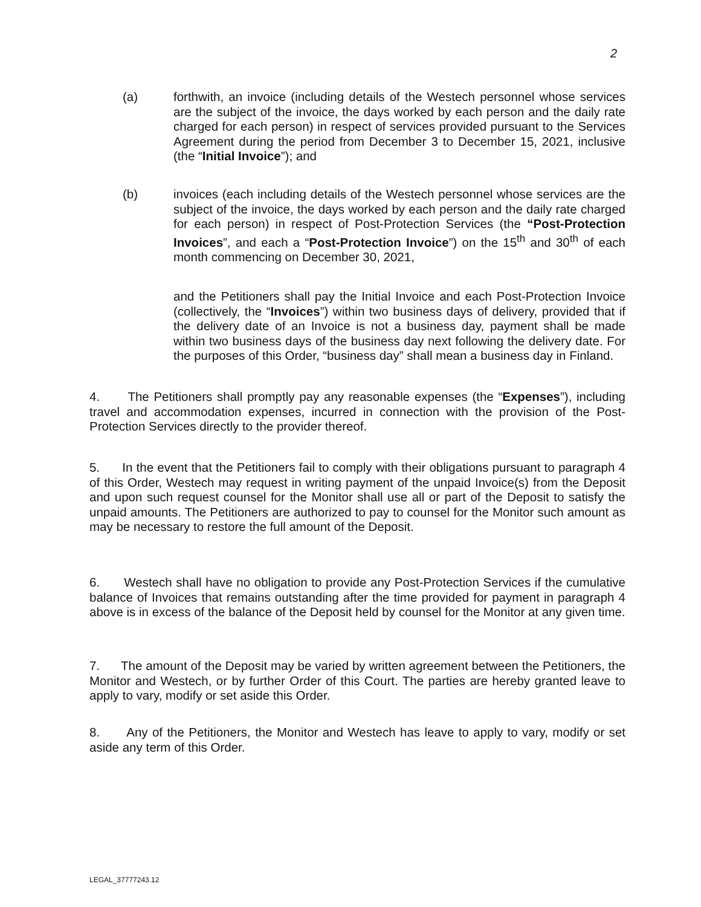2
(a) forthwith, an invoice (including details of the Westech personnel whose services are the subject of the invoice, the days worked by each person and the daily rate charged for each person) in respect of services provided pursuant to the Services Agreement during the period from December 3 to December 15, 2021, inclusive (the “Initial Invoice”); and
(b) invoices (each including details of the Westech personnel whose services are the subject of the invoice, the days worked by each person and the daily rate charged for each person) in respect of Post-Protection Services (the “Post-Protection Invoices”, and each a “Post-Protection Invoice”) on the 15<sup>th</sup> and 30<sup>th</sup> of each month commencing on December 30, 2021,
and the Petitioners shall pay the Initial Invoice and each Post-Protection Invoice (collectively, the “Invoices”) within two business days of delivery, provided that if the delivery date of an Invoice is not a business day, payment shall be made within two business days of the business day next following the delivery date. For the purposes of this Order, “business day” shall mean a business day in Finland.
4. The Petitioners shall promptly pay any reasonable expenses (the “Expenses”), including travel and accommodation expenses, incurred in connection with the provision of the Post-Protection Services directly to the provider thereof.
5. In the event that the Petitioners fail to comply with their obligations pursuant to paragraph 4 of this Order, Westech may request in writing payment of the unpaid Invoice(s) from the Deposit and upon such request counsel for the Monitor shall use all or part of the Deposit to satisfy the unpaid amounts. The Petitioners are authorized to pay to counsel for the Monitor such amount as may be necessary to restore the full amount of the Deposit.
6. Westech shall have no obligation to provide any Post-Protection Services if the cumulative balance of Invoices that remains outstanding after the time provided for payment in paragraph 4 above is in excess of the balance of the Deposit held by counsel for the Monitor at any given time.
7. The amount of the Deposit may be varied by written agreement between the Petitioners, the Monitor and Westech, or by further Order of this Court. The parties are hereby granted leave to apply to vary, modify or set aside this Order.
8. Any of the Petitioners, the Monitor and Westech has leave to apply to vary, modify or set aside any term of this Order.
LEGAL_37777243.12